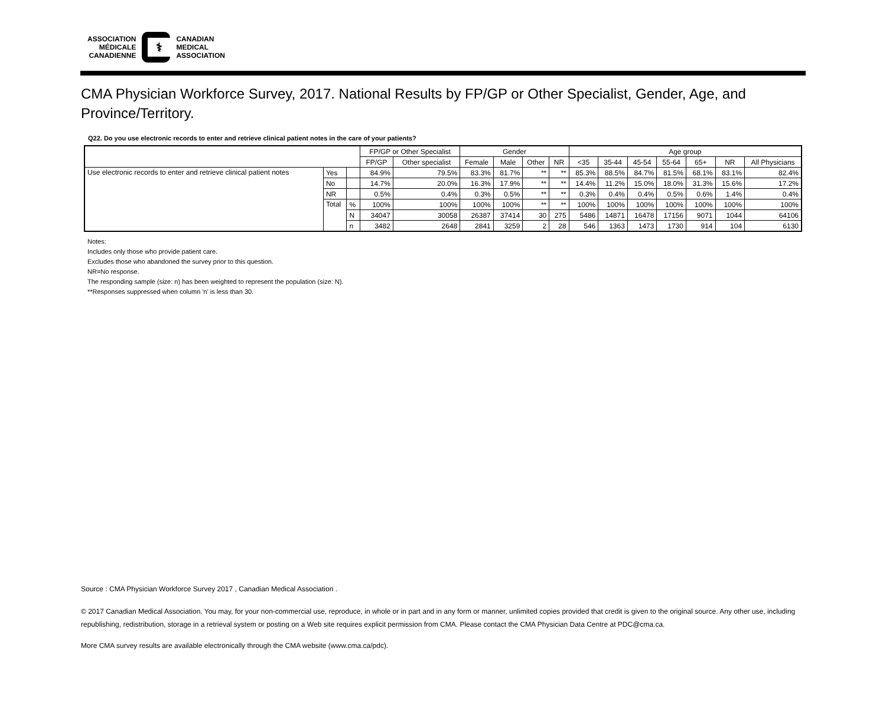ASSOCIATION
MÉDICALE
CANADIENNE
⚕
CANADIAN
MEDICAL
ASSOCIATION
CMA Physician Workforce Survey, 2017. National Results by FP/GP or Other Specialist, Gender, Age, and Province/Territory.
Q22. Do you use electronic records to enter and retrieve clinical patient notes in the care of your patients?
| | | | FP/GP or Other Specialist | | Gender | | | | Age group | | | | | | |
| --- | --- | --- | --- | --- | --- | --- | --- | --- | --- | --- | --- | --- | --- | --- | --- |
| | | | FP/GP | Other specialist | Female | Male | Other | NR | <35 | 35-44 | 45-54 | 55-64 | 65+ | NR | All Physicians |
| Use electronic records to enter and retrieve clinical patient notes | Yes | | 84.9% | 79.5% | 83.3% | 81.7% | ** | ** | 85.3% | 88.5% | 84.7% | 81.5% | 68.1% | 83.1% | 82.4% |
| | No | | 14.7% | 20.0% | 16.3% | 17.9% | ** | ** | 14.4% | 11.2% | 15.0% | 18.0% | 31.3% | 15.6% | 17.2% |
| | NR | | 0.5% | 0.4% | 0.3% | 0.5% | ** | ** | 0.3% | 0.4% | 0.4% | 0.5% | 0.6% | 1.4% | 0.4% |
| | Total | % | 100% | 100% | 100% | 100% | ** | ** | 100% | 100% | 100% | 100% | 100% | 100% | 100% |
| | | N | 34047 | 30058 | 26387 | 37414 | 30 | 275 | 5486 | 14871 | 16478 | 17156 | 9071 | 1044 | 64106 |
| | | n | 3482 | 2648 | 2841 | 3259 | 2 | 28 | 546 | 1363 | 1473 | 1730 | 914 | 104 | 6130 |
Notes:
Includes only those who provide patient care.
Excludes those who abandoned the survey prior to this question.
NR=No response.
The responding sample (size: n) has been weighted to represent the population (size: N).
**Responses suppressed when column 'n' is less than 30.
Source : CMA Physician Workforce Survey 2017 , Canadian Medical Association .
© 2017 Canadian Medical Association. You may, for your non-commercial use, reproduce, in whole or in part and in any form or manner, unlimited copies provided that credit is given to the original source. Any other use, including republishing, redistribution, storage in a retrieval system or posting on a Web site requires explicit permission from CMA. Please contact the CMA Physician Data Centre at PDC@cma.ca.
More CMA survey results are available electronically through the CMA website (www.cma.ca/pdc).